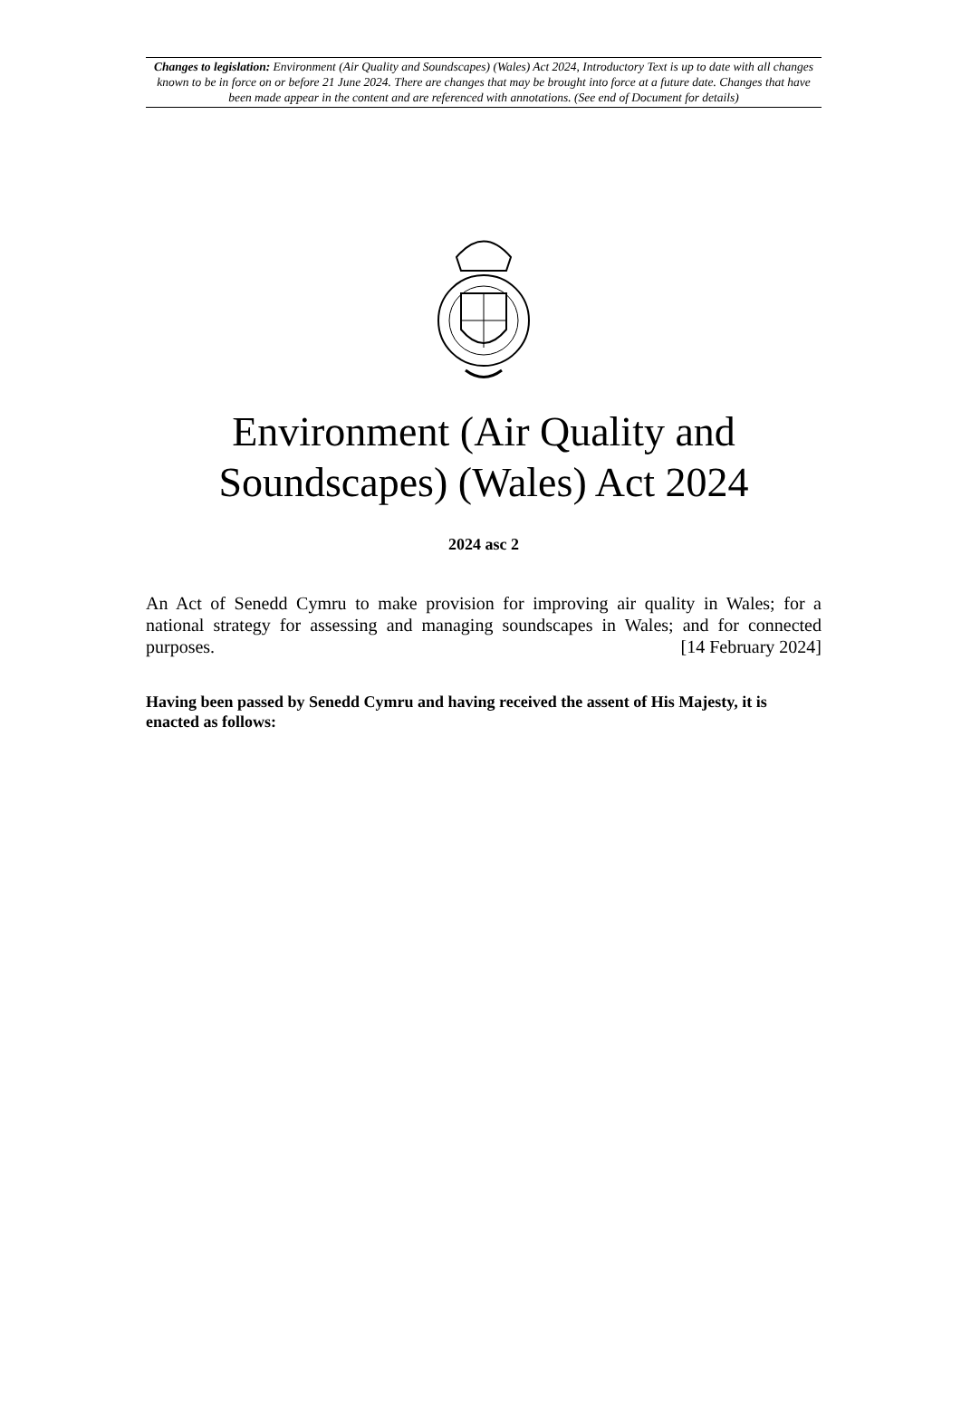Changes to legislation: Environment (Air Quality and Soundscapes) (Wales) Act 2024, Introductory Text is up to date with all changes known to be in force on or before 21 June 2024. There are changes that may be brought into force at a future date. Changes that have been made appear in the content and are referenced with annotations. (See end of Document for details)
Environment (Air Quality and Soundscapes) (Wales) Act 2024
2024 asc 2
An Act of Senedd Cymru to make provision for improving air quality in Wales; for a national strategy for assessing and managing soundscapes in Wales; and for connected purposes. [14 February 2024]
Having been passed by Senedd Cymru and having received the assent of His Majesty, it is enacted as follows: